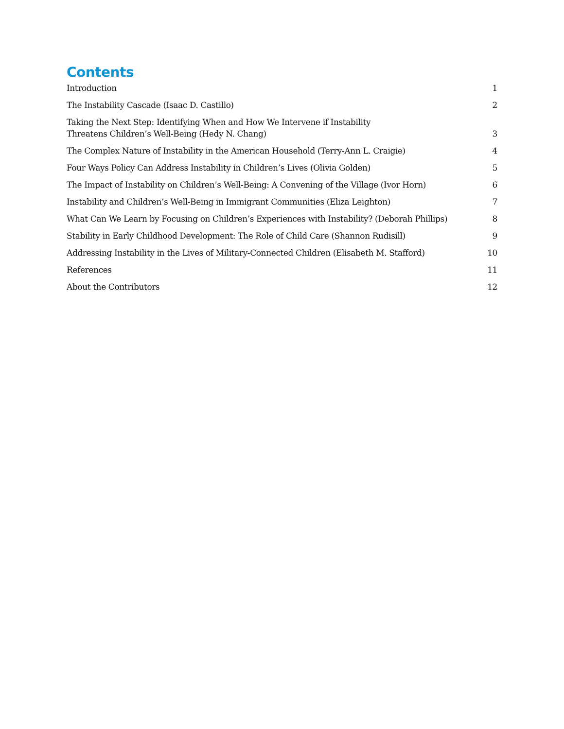Contents
Introduction 1
The Instability Cascade (Isaac D. Castillo) 2
Taking the Next Step: Identifying When and How We Intervene if Instability
Threatens Children’s Well-Being (Hedy N. Chang) 3
The Complex Nature of Instability in the American Household (Terry-Ann L. Craigie) 4
Four Ways Policy Can Address Instability in Children’s Lives (Olivia Golden) 5
The Impact of Instability on Children’s Well-Being: A Convening of the Village (Ivor Horn) 6
Instability and Children’s Well-Being in Immigrant Communities (Eliza Leighton) 7
What Can We Learn by Focusing on Children’s Experiences with Instability? (Deborah Phillips) 8
Stability in Early Childhood Development: The Role of Child Care (Shannon Rudisill) 9
Addressing Instability in the Lives of Military-Connected Children (Elisabeth M. Stafford) 10
References 11
About the Contributors 12